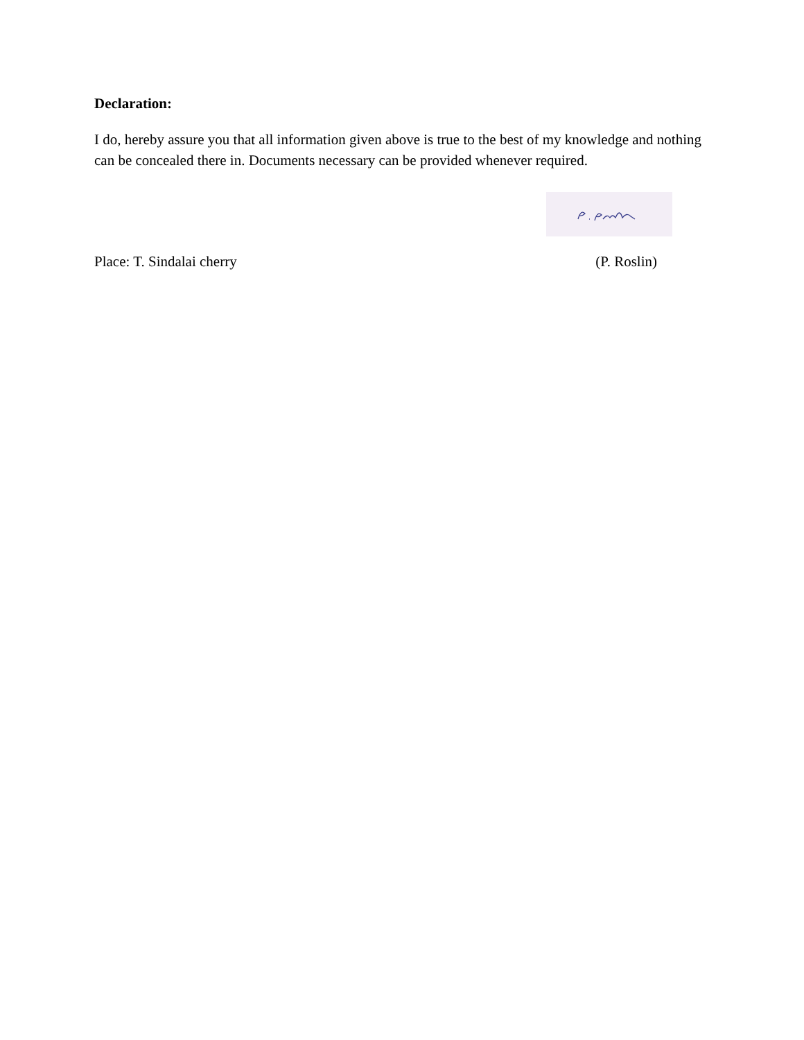Declaration:
I do, hereby assure you that all information given above is true to the best of my knowledge and nothing can be concealed there in. Documents necessary can be provided whenever required.
Place: T. Sindalai cherry (P. Roslin)